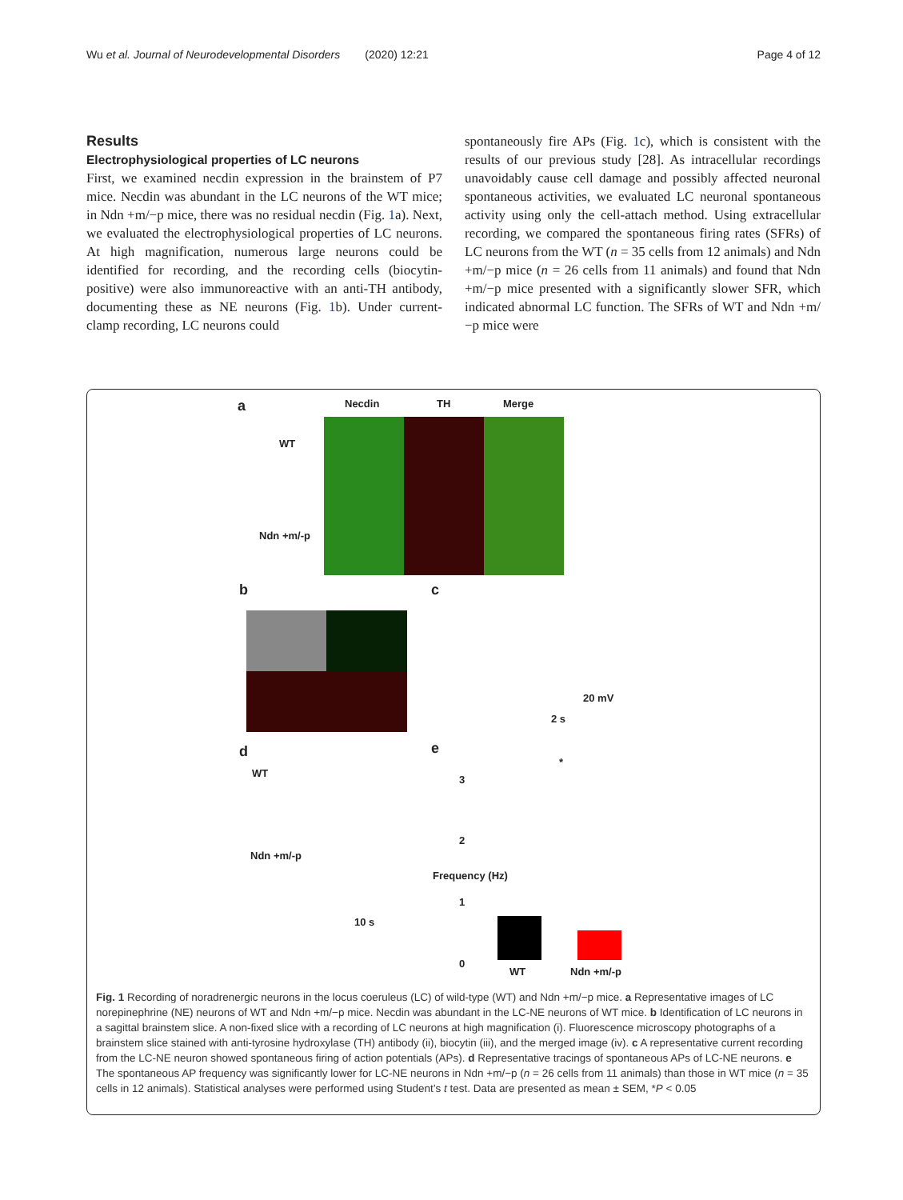Wu et al. Journal of Neurodevelopmental Disorders (2020) 12:21 Page 4 of 12
Results
Electrophysiological properties of LC neurons
First, we examined necdin expression in the brainstem of P7 mice. Necdin was abundant in the LC neurons of the WT mice; in Ndn +m/−p mice, there was no residual necdin (Fig. 1a). Next, we evaluated the electrophysiological properties of LC neurons. At high magnification, numerous large neurons could be identified for recording, and the recording cells (biocytin-positive) were also immunoreactive with an anti-TH antibody, documenting these as NE neurons (Fig. 1b). Under current-clamp recording, LC neurons could
spontaneously fire APs (Fig. 1c), which is consistent with the results of our previous study [28]. As intracellular recordings unavoidably cause cell damage and possibly affected neuronal spontaneous activities, we evaluated LC neuronal spontaneous activity using only the cell-attach method. Using extracellular recording, we compared the spontaneous firing rates (SFRs) of LC neurons from the WT (n = 35 cells from 12 animals) and Ndn +m/−p mice (n = 26 cells from 11 animals) and found that Ndn +m/−p mice presented with a significantly slower SFR, which indicated abnormal LC function. The SFRs of WT and Ndn +m/−p mice were
a Necdin TH Merge
WT
Ndn +m/-p
b c
20 mV
2 s
d e
WT
Ndn +m/-p
10 s
*
3
2
1
0
Frequency (Hz)
WT Ndn +m/-p
Fig. 1 Recording of noradrenergic neurons in the locus coeruleus (LC) of wild-type (WT) and Ndn +m/−p mice. a Representative images of LC norepinephrine (NE) neurons of WT and Ndn +m/−p mice. Necdin was abundant in the LC-NE neurons of WT mice. b Identification of LC neurons in a sagittal brainstem slice. A non-fixed slice with a recording of LC neurons at high magnification (i). Fluorescence microscopy photographs of a brainstem slice stained with anti-tyrosine hydroxylase (TH) antibody (ii), biocytin (iii), and the merged image (iv). c A representative current recording from the LC-NE neuron showed spontaneous firing of action potentials (APs). d Representative tracings of spontaneous APs of LC-NE neurons. e The spontaneous AP frequency was significantly lower for LC-NE neurons in Ndn +m/−p (n = 26 cells from 11 animals) than those in WT mice (n = 35 cells in 12 animals). Statistical analyses were performed using Student’s t test. Data are presented as mean ± SEM, *P < 0.05